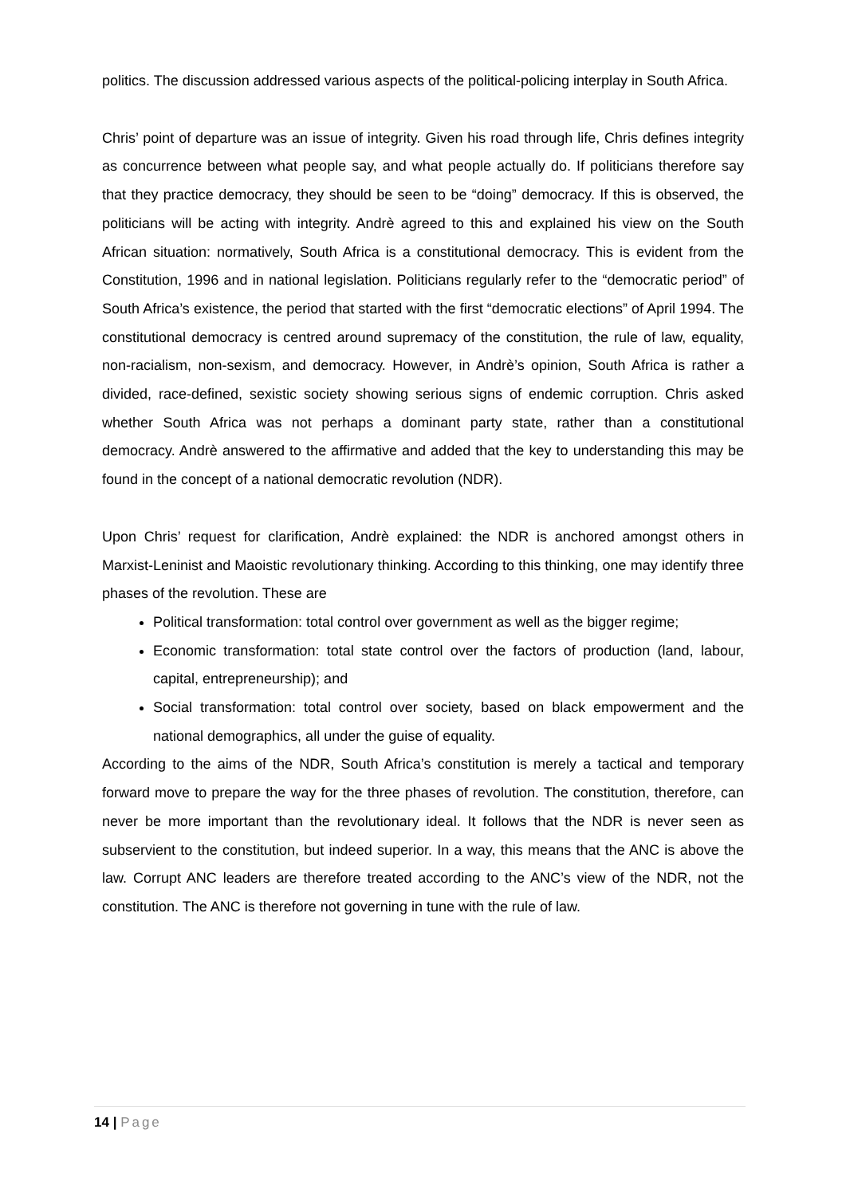politics. The discussion addressed various aspects of the political-policing interplay in South Africa.
Chris’ point of departure was an issue of integrity. Given his road through life, Chris defines integrity as concurrence between what people say, and what people actually do. If politicians therefore say that they practice democracy, they should be seen to be “doing” democracy. If this is observed, the politicians will be acting with integrity. Andrè agreed to this and explained his view on the South African situation: normatively, South Africa is a constitutional democracy. This is evident from the Constitution, 1996 and in national legislation. Politicians regularly refer to the “democratic period” of South Africa’s existence, the period that started with the first “democratic elections” of April 1994. The constitutional democracy is centred around supremacy of the constitution, the rule of law, equality, non-racialism, non-sexism, and democracy. However, in Andrè’s opinion, South Africa is rather a divided, race-defined, sexistic society showing serious signs of endemic corruption. Chris asked whether South Africa was not perhaps a dominant party state, rather than a constitutional democracy. Andrè answered to the affirmative and added that the key to understanding this may be found in the concept of a national democratic revolution (NDR).
Upon Chris’ request for clarification, Andrè explained: the NDR is anchored amongst others in Marxist-Leninist and Maoistic revolutionary thinking. According to this thinking, one may identify three phases of the revolution. These are
Political transformation: total control over government as well as the bigger regime;
Economic transformation: total state control over the factors of production (land, labour, capital, entrepreneurship); and
Social transformation: total control over society, based on black empowerment and the national demographics, all under the guise of equality.
According to the aims of the NDR, South Africa’s constitution is merely a tactical and temporary forward move to prepare the way for the three phases of revolution. The constitution, therefore, can never be more important than the revolutionary ideal. It follows that the NDR is never seen as subservient to the constitution, but indeed superior. In a way, this means that the ANC is above the law. Corrupt ANC leaders are therefore treated according to the ANC’s view of the NDR, not the constitution. The ANC is therefore not governing in tune with the rule of law.
14 | Page